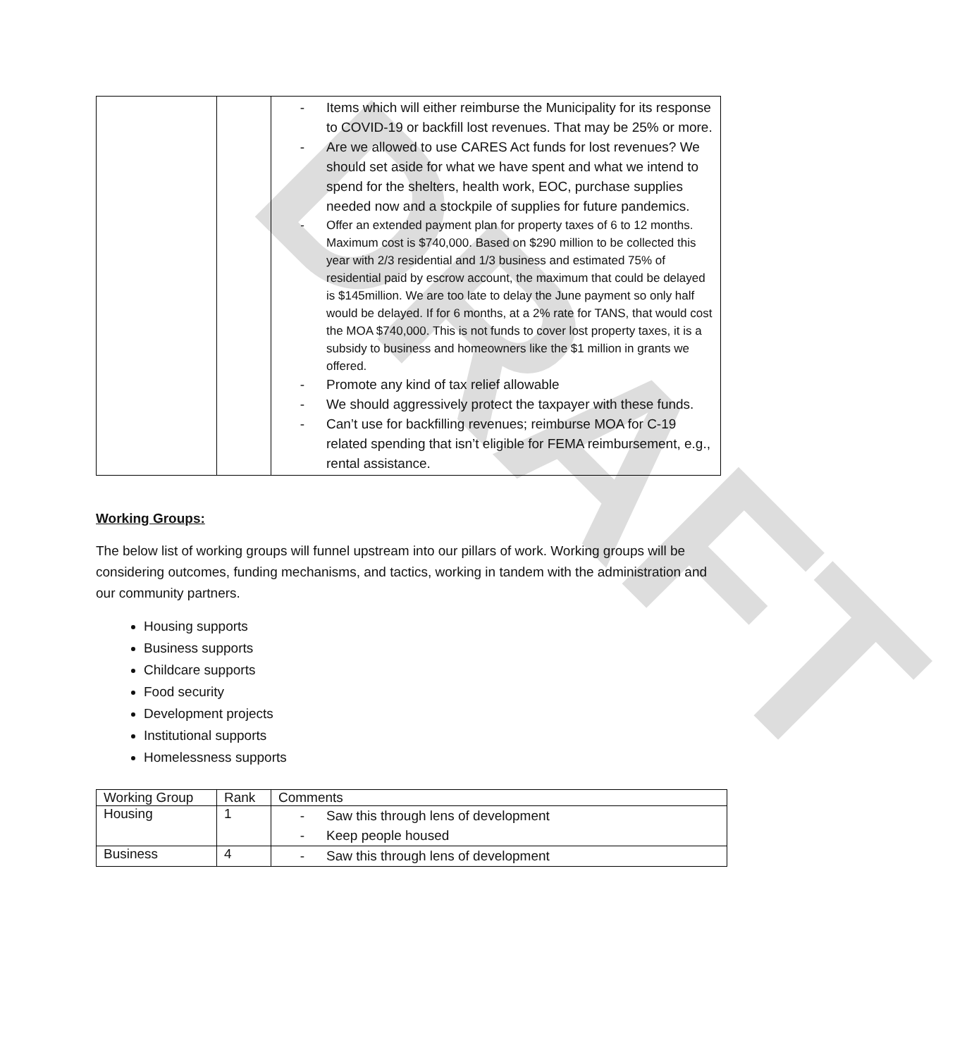DRAFT
| | | - Items which will either reimburse the Municipality for its response to COVID-19 or backfill lost revenues. That may be 25% or more. - Are we allowed to use CARES Act funds for lost revenues? We should set aside for what we have spent and what we intend to spend for the shelters, health work, EOC, purchase supplies needed now and a stockpile of supplies for future pandemics. - Offer an extended payment plan for property taxes of 6 to 12 months. Maximum cost is $740,000. Based on $290 million to be collected this year with 2/3 residential and 1/3 business and estimated 75% of residential paid by escrow account, the maximum that could be delayed is $145million. We are too late to delay the June payment so only half would be delayed. If for 6 months, at a 2% rate for TANS, that would cost the MOA $740,000. This is not funds to cover lost property taxes, it is a subsidy to business and homeowners like the $1 million in grants we offered. - Promote any kind of tax relief allowable - We should aggressively protect the taxpayer with these funds. - Can’t use for backfilling revenues; reimburse MOA for C-19 related spending that isn’t eligible for FEMA reimbursement, e.g., rental assistance. |
Working Groups:
The below list of working groups will funnel upstream into our pillars of work. Working groups will be considering outcomes, funding mechanisms, and tactics, working in tandem with the administration and our community partners.
Housing supports
Business supports
Childcare supports
Food security
Development projects
Institutional supports
Homelessness supports
| Working Group | Rank | Comments |
| --- | --- | --- |
| Housing | 1 | - Saw this through lens of development - Keep people housed |
| Business | 4 | - Saw this through lens of development |